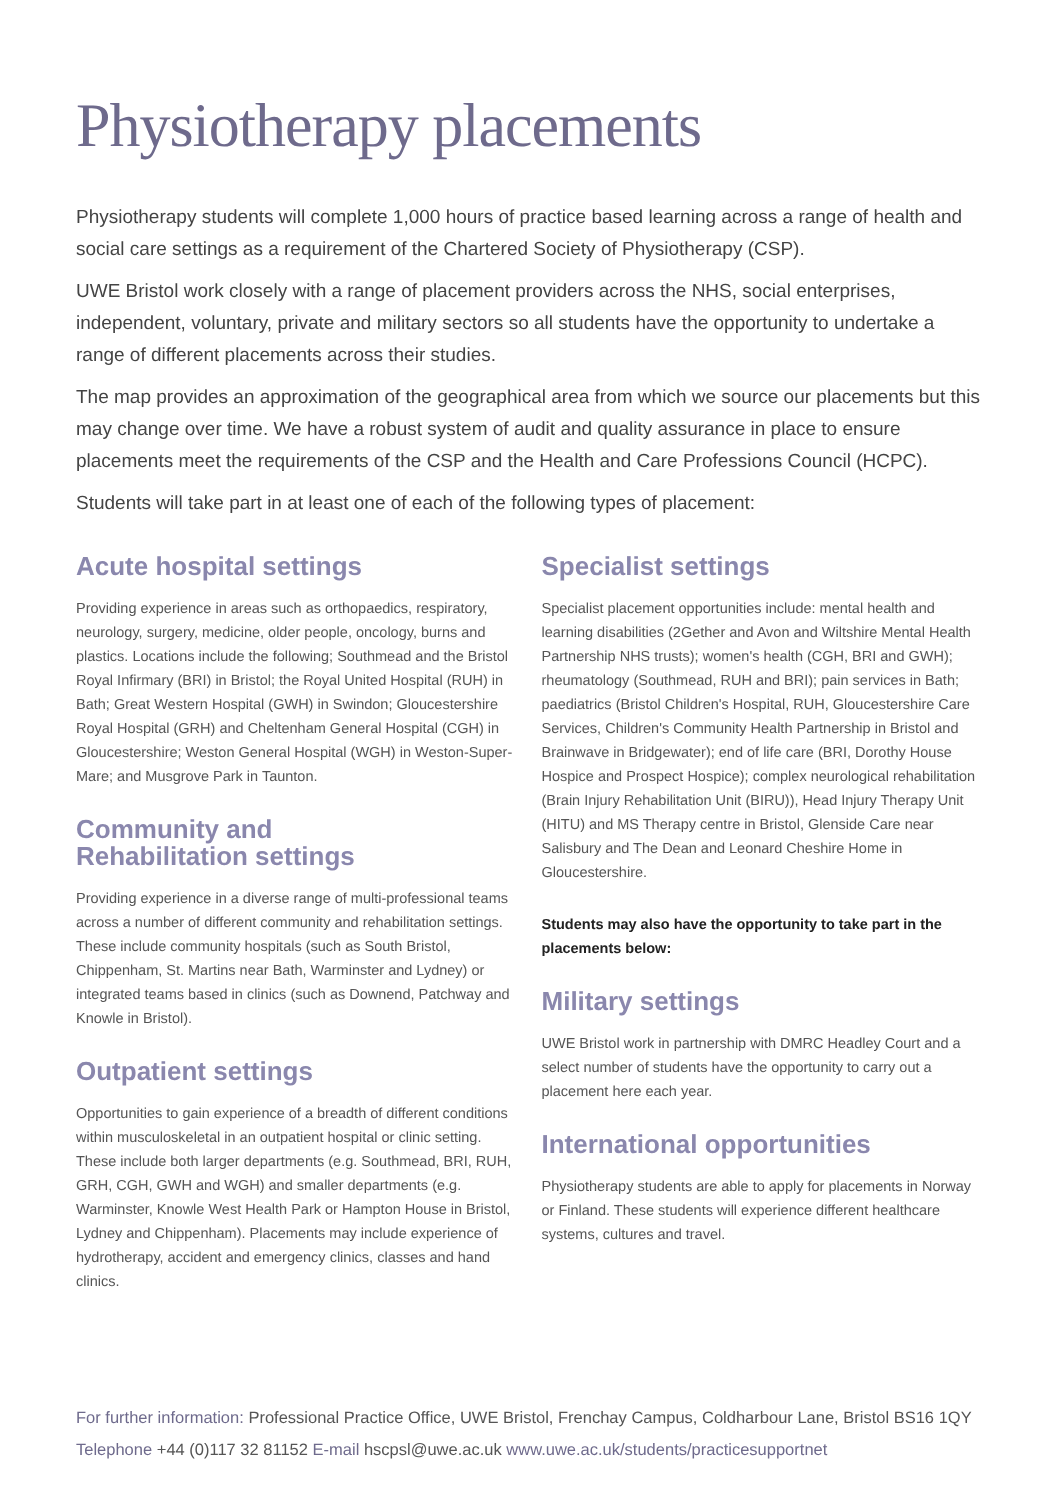Physiotherapy placements
Physiotherapy students will complete 1,000 hours of practice based learning across a range of health and social care settings as a requirement of the Chartered Society of Physiotherapy (CSP).
UWE Bristol work closely with a range of placement providers across the NHS, social enterprises, independent, voluntary, private and military sectors so all students have the opportunity to undertake a range of different placements across their studies.
The map provides an approximation of the geographical area from which we source our placements but this may change over time. We have a robust system of audit and quality assurance in place to ensure placements meet the requirements of the CSP and the Health and Care Professions Council (HCPC).
Students will take part in at least one of each of the following types of placement:
Acute hospital settings
Providing experience in areas such as orthopaedics, respiratory, neurology, surgery, medicine, older people, oncology, burns and plastics. Locations include the following; Southmead and the Bristol Royal Infirmary (BRI) in Bristol; the Royal United Hospital (RUH) in Bath; Great Western Hospital (GWH) in Swindon; Gloucestershire Royal Hospital (GRH) and Cheltenham General Hospital (CGH) in Gloucestershire; Weston General Hospital (WGH) in Weston-Super-Mare; and Musgrove Park in Taunton.
Community and
Rehabilitation settings
Providing experience in a diverse range of multi-professional teams across a number of different community and rehabilitation settings. These include community hospitals (such as South Bristol, Chippenham, St. Martins near Bath, Warminster and Lydney) or integrated teams based in clinics (such as Downend, Patchway and Knowle in Bristol).
Outpatient settings
Opportunities to gain experience of a breadth of different conditions within musculoskeletal in an outpatient hospital or clinic setting. These include both larger departments (e.g. Southmead, BRI, RUH, GRH, CGH, GWH and WGH) and smaller departments (e.g. Warminster, Knowle West Health Park or Hampton House in Bristol, Lydney and Chippenham). Placements may include experience of hydrotherapy, accident and emergency clinics, classes and hand clinics.
Specialist settings
Specialist placement opportunities include: mental health and learning disabilities (2Gether and Avon and Wiltshire Mental Health Partnership NHS trusts); women's health (CGH, BRI and GWH); rheumatology (Southmead, RUH and BRI); pain services in Bath; paediatrics (Bristol Children's Hospital, RUH, Gloucestershire Care Services, Children's Community Health Partnership in Bristol and Brainwave in Bridgewater); end of life care (BRI, Dorothy House Hospice and Prospect Hospice); complex neurological rehabilitation (Brain Injury Rehabilitation Unit (BIRU)), Head Injury Therapy Unit (HITU) and MS Therapy centre in Bristol, Glenside Care near Salisbury and The Dean and Leonard Cheshire Home in Gloucestershire.
Students may also have the opportunity to take part in the placements below:
Military settings
UWE Bristol work in partnership with DMRC Headley Court and a select number of students have the opportunity to carry out a placement here each year.
International opportunities
Physiotherapy students are able to apply for placements in Norway or Finland. These students will experience different healthcare systems, cultures and travel.
For further information: Professional Practice Office, UWE Bristol, Frenchay Campus, Coldharbour Lane, Bristol BS16 1QY
Telephone +44 (0)117 32 81152 E-mail hscpsl@uwe.ac.uk www.uwe.ac.uk/students/practicesupportnet